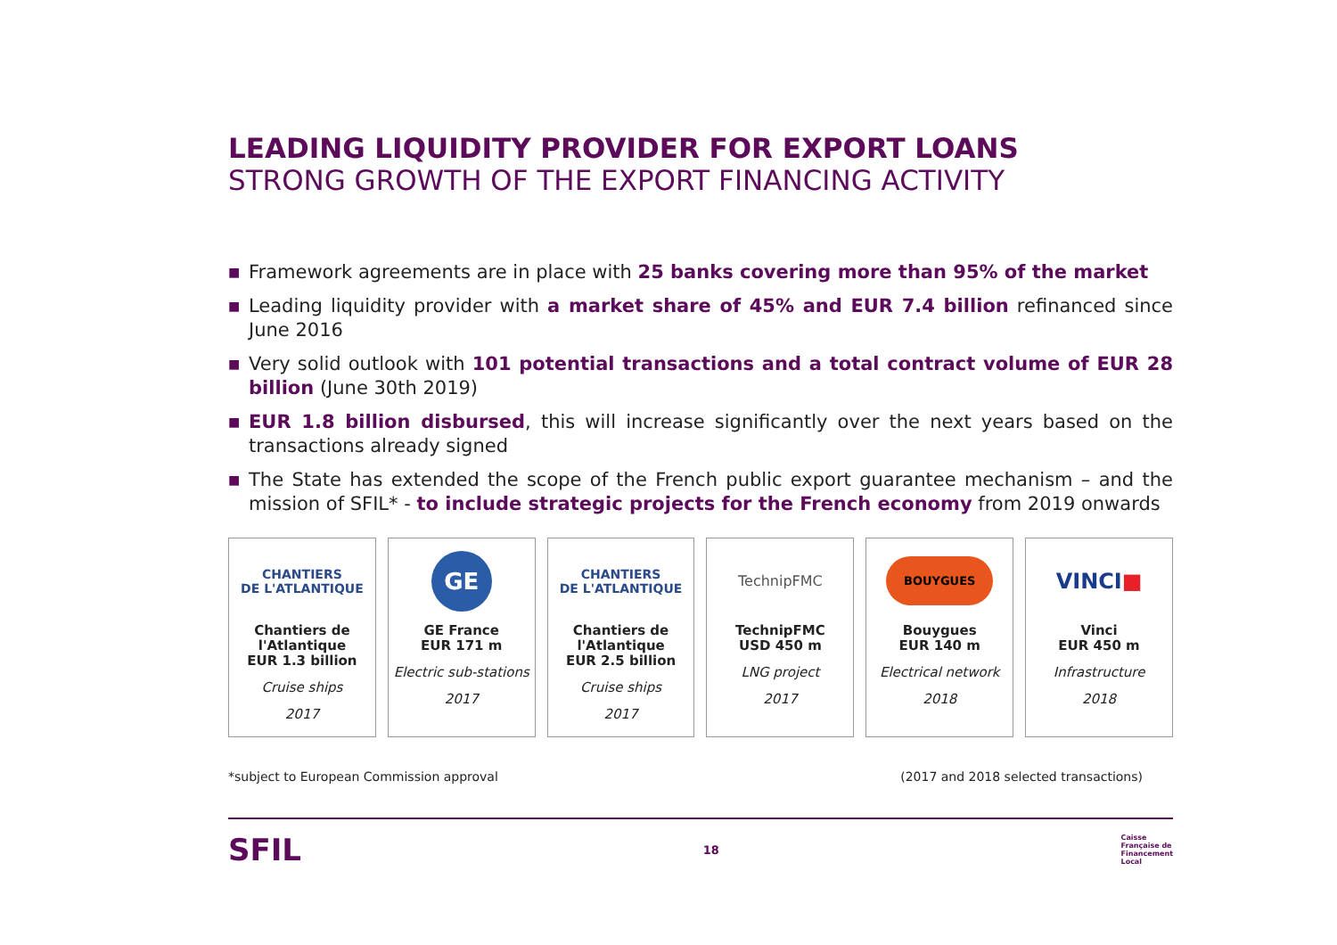LEADING LIQUIDITY PROVIDER FOR EXPORT LOANS
STRONG GROWTH OF THE EXPORT FINANCING ACTIVITY
■ Framework agreements are in place with 25 banks covering more than 95% of the market
■ Leading liquidity provider with a market share of 45% and EUR 7.4 billion refinanced since June 2016
■ Very solid outlook with 101 potential transactions and a total contract volume of EUR 28 billion (June 30th 2019)
■ EUR 1.8 billion disbursed, this will increase significantly over the next years based on the transactions already signed
■ The State has extended the scope of the French public export guarantee mechanism – and the mission of SFIL* - to include strategic projects for the French economy from 2019 onwards
CHANTIERS
DE L'ATLANTIQUE
Chantiers de
l'Atlantique
EUR 1.3 billion
Cruise ships
2017
GE
GE France
EUR 171 m
Electric sub-stations
2017
CHANTIERS
DE L'ATLANTIQUE
Chantiers de
l'Atlantique
EUR 2.5 billion
Cruise ships
2017
TechnipFMC
TechnipFMC
USD 450 m
LNG project
2017
BOUYGUES
Bouygues
EUR 140 m
Electrical network
2018
VINCI ■
Vinci
EUR 450 m
Infrastructure
2018
*subject to European Commission approval (2017 and 2018 selected transactions)
SFIL 18 Caisse
Française de
Financement
Local